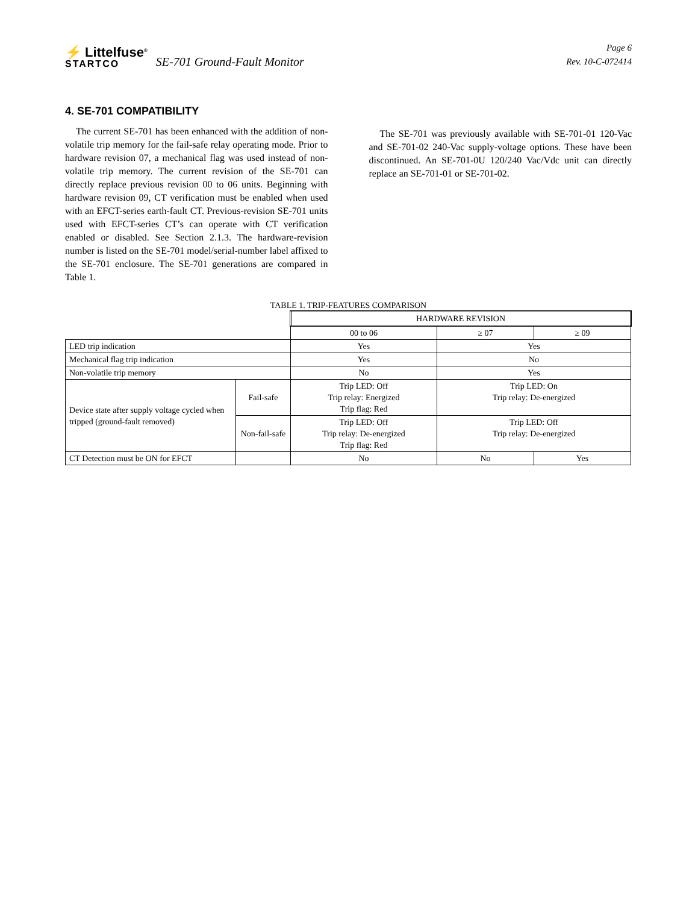⚡ Littelfuse<sup>®</sup>
STARTCO
SE-701 Ground-Fault Monitor
Page 6
Rev. 10-C-072414
4. SE-701 COMPATIBILITY
The current SE-701 has been enhanced with the addition of non-volatile trip memory for the fail-safe relay operating mode. Prior to hardware revision 07, a mechanical flag was used instead of non-volatile trip memory. The current revision of the SE-701 can directly replace previous revision 00 to 06 units. Beginning with hardware revision 09, CT verification must be enabled when used with an EFCT-series earth-fault CT. Previous-revision SE-701 units used with EFCT-series CT’s can operate with CT verification enabled or disabled. See Section 2.1.3. The hardware-revision number is listed on the SE-701 model/serial-number label affixed to the SE-701 enclosure. The SE-701 generations are compared in Table 1.
The SE-701 was previously available with SE-701-01 120-Vac and SE-701-02 240-Vac supply-voltage options. These have been discontinued. An SE-701-0U 120/240 Vac/Vdc unit can directly replace an SE-701-01 or SE-701-02.
TABLE 1. TRIP-FEATURES COMPARISON
| | | HARDWARE REVISION | | |
| --- | --- | --- | --- | --- |
| | | 00 to 06 | ≥ 07 | ≥ 09 |
| LED trip indication | | Yes | Yes | |
| Mechanical flag trip indication | | Yes | No | |
| Non-volatile trip memory | | No | Yes | |
| Device state after supply voltage cycled when tripped (ground-fault removed) | Fail-safe | Trip LED: Off Trip relay: Energized Trip flag: Red | Trip LED: On Trip relay: De-energized | |
| | Non-fail-safe | Trip LED: Off Trip relay: De-energized Trip flag: Red | Trip LED: Off Trip relay: De-energized | |
| CT Detection must be ON for EFCT | | No | No | Yes |